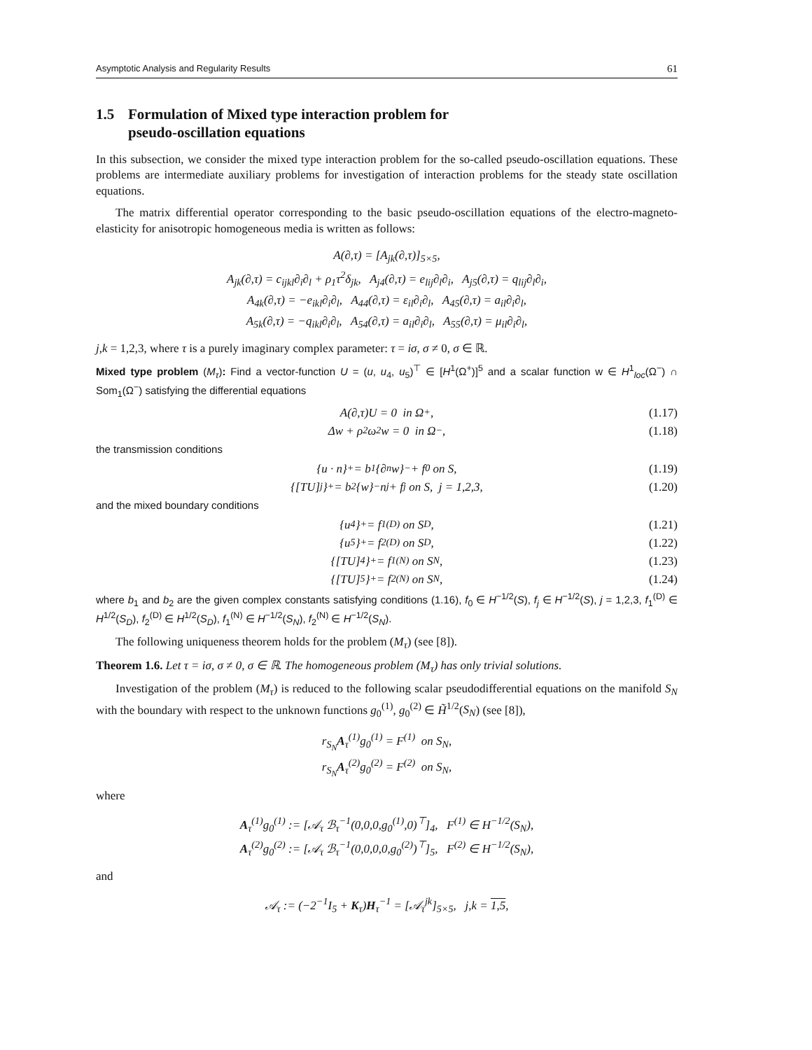Asymptotic Analysis and Regularity Results 61
1.5 Formulation of Mixed type interaction problem for
pseudo-oscillation equations
In this subsection, we consider the mixed type interaction problem for the so-called pseudo-oscillation equations. These problems are intermediate auxiliary problems for investigation of interaction problems for the steady state oscillation equations.
The matrix differential operator corresponding to the basic pseudo-oscillation equations of the electro-magneto-elasticity for anisotropic homogeneous media is written as follows:
A(∂,τ) = [A<sub>jk</sub>(∂,τ)]<sub>5×5</sub>,
A<sub>jk</sub>(∂,τ) = c<sub>ijkl</sub>∂<sub>i</sub>∂<sub>l</sub> + ρ<sub>1</sub>τ<sup>2</sup>δ<sub>jk</sub>, A<sub>j4</sub>(∂,τ) = e<sub>lij</sub>∂<sub>l</sub>∂<sub>i</sub>, A<sub>j5</sub>(∂,τ) = q<sub>lij</sub>∂<sub>l</sub>∂<sub>i</sub>,
A<sub>4k</sub>(∂,τ) = −e<sub>ikl</sub>∂<sub>i</sub>∂<sub>l</sub>, A<sub>44</sub>(∂,τ) = ε<sub>il</sub>∂<sub>i</sub>∂<sub>l</sub>, A<sub>45</sub>(∂,τ) = a<sub>il</sub>∂<sub>i</sub>∂<sub>l</sub>,
A<sub>5k</sub>(∂,τ) = −q<sub>ikl</sub>∂<sub>i</sub>∂<sub>l</sub>, A<sub>54</sub>(∂,τ) = a<sub>il</sub>∂<sub>i</sub>∂<sub>l</sub>, A<sub>55</sub>(∂,τ) = μ<sub>il</sub>∂<sub>i</sub>∂<sub>l</sub>,
j,k = 1,2,3, where τ is a purely imaginary complex parameter: τ = iσ, σ ≠ 0, σ ∈ ℝ.
Mixed type problem (M<sub>τ</sub>): Find a vector-function U = (u, u<sub>4</sub>, u<sub>5</sub>)<sup>⊤</sup> ∈ [H<sup>1</sup>(Ω<sup>+</sup>)]<sup>5</sup> and a scalar function w ∈ H<sup>1</sup><sub>loc</sub>(Ω<sup>−</sup>) ∩ Som<sub>1</sub>(Ω<sup>−</sup>) satisfying the differential equations
A(∂,τ)U = 0 in Ω<sup>+</sup>, (1.17)
Δw + ρ<sub>2</sub>ω<sup>2</sup>w = 0 in Ω<sup>−</sup>, (1.18)
the transmission conditions
{u · n}<sup>+</sup> = b<sub>1</sub>{∂<sub>n</sub>w}<sup>−</sup> + f<sub>0</sub> on S, (1.19)
{[TU]<sub>j</sub>}<sup>+</sup> = b<sub>2</sub>{w}<sup>−</sup>n<sub>j</sub> + f<sub>j</sub> on S, j = 1,2,3, (1.20)
and the mixed boundary conditions
{u<sub>4</sub>}<sup>+</sup> = f<sub>1</sub><sup>(D)</sup> on S<sub>D</sub>, (1.21)
{u<sub>5</sub>}<sup>+</sup> = f<sub>2</sub><sup>(D)</sup> on S<sub>D</sub>, (1.22)
{[TU]<sub>4</sub>}<sup>+</sup> = f<sub>1</sub><sup>(N)</sup> on S<sub>N</sub>, (1.23)
{[TU]<sub>5</sub>}<sup>+</sup> = f<sub>2</sub><sup>(N)</sup> on S<sub>N</sub>, (1.24)
where b<sub>1</sub> and b<sub>2</sub> are the given complex constants satisfying conditions (1.16), f<sub>0</sub> ∈ H<sup>−1/2</sup>(S), f<sub>j</sub> ∈ H<sup>−1/2</sup>(S), j = 1,2,3, f<sub>1</sub><sup>(D)</sup> ∈ H<sup>1/2</sup>(S<sub>D</sub>), f<sub>2</sub><sup>(D)</sup> ∈ H<sup>1/2</sup>(S<sub>D</sub>), f<sub>1</sub><sup>(N)</sup> ∈ H<sup>−1/2</sup>(S<sub>N</sub>), f<sub>2</sub><sup>(N)</sup> ∈ H<sup>−1/2</sup>(S<sub>N</sub>).
The following uniqueness theorem holds for the problem (M<sub>τ</sub>) (see [8]).
Theorem 1.6. Let τ = iσ, σ ≠ 0, σ ∈ ℝ. The homogeneous problem (M<sub>τ</sub>) has only trivial solutions.
Investigation of the problem (M<sub>τ</sub>) is reduced to the following scalar pseudodifferential equations on the manifold S<sub>N</sub> with the boundary with respect to the unknown functions g<sub>0</sub><sup>(1)</sup>, g<sub>0</sub><sup>(2)</sup> ∈ H̃<sup>1/2</sup>(S<sub>N</sub>) (see [8]),
r<sub>S<sub>N</sub></sub>A<sub>τ</sub><sup>(1)</sup>g<sub>0</sub><sup>(1)</sup> = F<sup>(1)</sup> on S<sub>N</sub>,
r<sub>S<sub>N</sub></sub>A<sub>τ</sub><sup>(2)</sup>g<sub>0</sub><sup>(2)</sup> = F<sup>(2)</sup> on S<sub>N</sub>,
where
A<sub>τ</sub><sup>(1)</sup>g<sub>0</sub><sup>(1)</sup> := [𝒜<sub>τ</sub> ℬ<sub>τ</sub><sup>−1</sup>(0,0,0,g<sub>0</sub><sup>(1)</sup>,0)<sup>⊤</sup>]<sub>4</sub>, F<sup>(1)</sup> ∈ H<sup>−1/2</sup>(S<sub>N</sub>),
A<sub>τ</sub><sup>(2)</sup>g<sub>0</sub><sup>(2)</sup> := [𝒜<sub>τ</sub> ℬ<sub>τ</sub><sup>−1</sup>(0,0,0,0,g<sub>0</sub><sup>(2)</sup>)<sup>⊤</sup>]<sub>5</sub>, F<sup>(2)</sup> ∈ H<sup>−1/2</sup>(S<sub>N</sub>),
and
𝒜<sub>τ</sub> := (−2<sup>−1</sup>I<sub>5</sub> + K<sub>τ</sub>)H<sub>τ</sub><sup>−1</sup> = [𝒜<sub>τ</sub><sup>jk</sup>]<sub>5×5</sub>, j,k = 1,5,